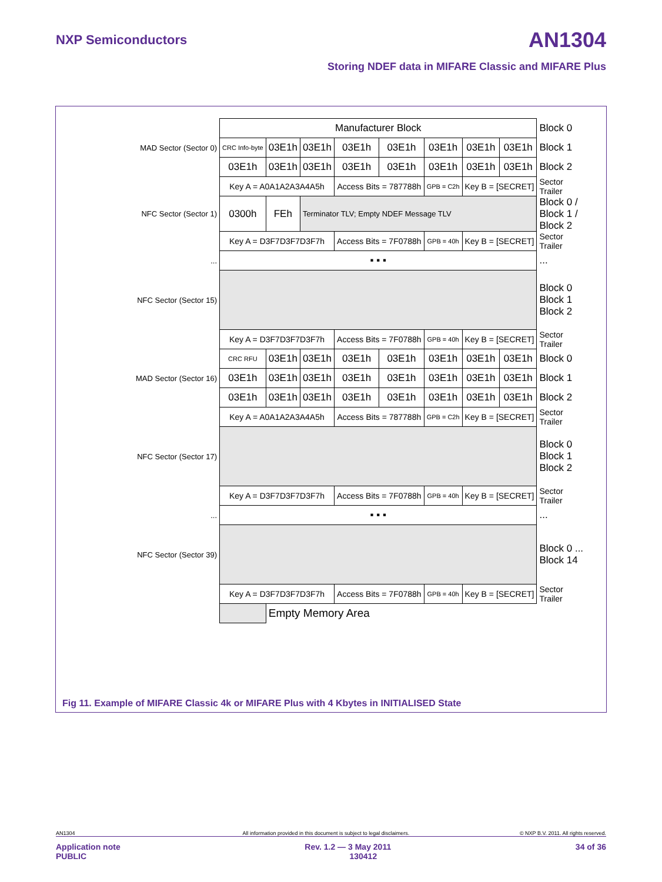NXP Semiconductors AN1304
Storing NDEF data in MIFARE Classic and MIFARE Plus
| | Manufacturer Block | | | | | | | | Block 0 |
| MAD Sector (Sector 0) | CRC Info-byte | 03E1h | 03E1h | 03E1h | 03E1h | 03E1h | 03E1h | 03E1h | Block 1 |
| | 03E1h | 03E1h | 03E1h | 03E1h | 03E1h | 03E1h | 03E1h | 03E1h | Block 2 |
| | Key A = A0A1A2A3A4A5h | | | Access Bits = 787788h | | GPB = C2h | Key B = [SECRET] | | Sector Trailer |
| NFC Sector (Sector 1) | 0300h | FEh | Terminator TLV; Empty NDEF Message TLV | | | | | | Block 0 / Block 1 / Block 2 |
| | Key A = D3F7D3F7D3F7h | | | Access Bits = 7F0788h | | GPB = 40h | Key B = [SECRET] | | Sector Trailer |
| ... | ▪ ▪ ▪ | | | | | | | | ... |
| NFC Sector (Sector 15) | | | | | | | | | Block 0 Block 1 Block 2 |
| | Key A = D3F7D3F7D3F7h | | | Access Bits = 7F0788h | | GPB = 40h | Key B = [SECRET] | | Sector Trailer |
| | CRC RFU | 03E1h | 03E1h | 03E1h | 03E1h | 03E1h | 03E1h | 03E1h | Block 0 |
| MAD Sector (Sector 16) | 03E1h | 03E1h | 03E1h | 03E1h | 03E1h | 03E1h | 03E1h | 03E1h | Block 1 |
| | 03E1h | 03E1h | 03E1h | 03E1h | 03E1h | 03E1h | 03E1h | 03E1h | Block 2 |
| | Key A = A0A1A2A3A4A5h | | | Access Bits = 787788h | | GPB = C2h | Key B = [SECRET] | | Sector Trailer |
| NFC Sector (Sector 17) | | | | | | | | | Block 0 Block 1 Block 2 |
| | Key A = D3F7D3F7D3F7h | | | Access Bits = 7F0788h | | GPB = 40h | Key B = [SECRET] | | Sector Trailer |
| ... | ▪ ▪ ▪ | | | | | | | | ... |
| NFC Sector (Sector 39) | | | | | | | | | Block 0 ... Block 14 |
| | Key A = D3F7D3F7D3F7h | | | Access Bits = 7F0788h | | GPB = 40h | Key B = [SECRET] | | Sector Trailer |
| | | Empty Memory Area | | | | | | | |
Fig 11. Example of MIFARE Classic 4k or MIFARE Plus with 4 Kbytes in INITIALISED State
AN1304 All information provided in this document is subject to legal disclaimers. © NXP B.V. 2011. All rights reserved.
Application note
PUBLIC 34 of 36
Rev. 1.2 — 3 May 2011
130412